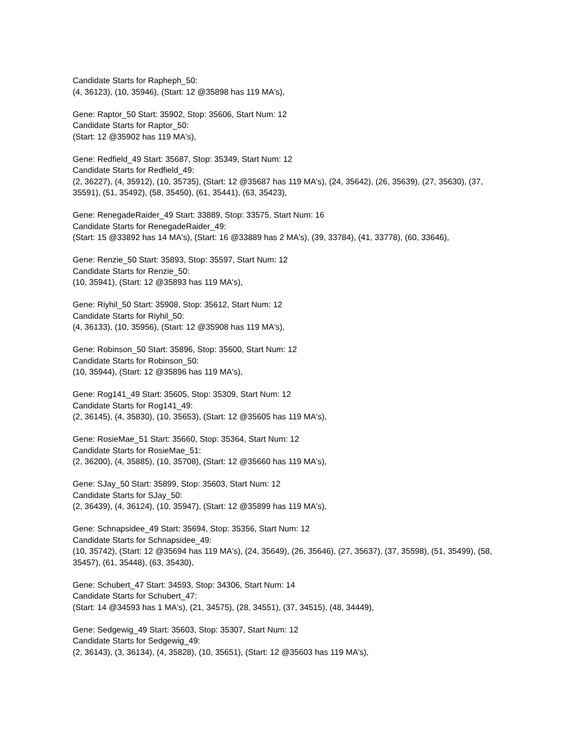Candidate Starts for Rapheph_50:
(4, 36123), (10, 35946), (Start: 12 @35898 has 119 MA's),
Gene: Raptor_50 Start: 35902, Stop: 35606, Start Num: 12
Candidate Starts for Raptor_50:
(Start: 12 @35902 has 119 MA's),
Gene: Redfield_49 Start: 35687, Stop: 35349, Start Num: 12
Candidate Starts for Redfield_49:
(2, 36227), (4, 35912), (10, 35735), (Start: 12 @35687 has 119 MA's), (24, 35642), (26, 35639), (27, 35630), (37, 35591), (51, 35492), (58, 35450), (61, 35441), (63, 35423),
Gene: RenegadeRaider_49 Start: 33889, Stop: 33575, Start Num: 16
Candidate Starts for RenegadeRaider_49:
(Start: 15 @33892 has 14 MA's), (Start: 16 @33889 has 2 MA's), (39, 33784), (41, 33778), (60, 33646),
Gene: Renzie_50 Start: 35893, Stop: 35597, Start Num: 12
Candidate Starts for Renzie_50:
(10, 35941), (Start: 12 @35893 has 119 MA's),
Gene: Riyhil_50 Start: 35908, Stop: 35612, Start Num: 12
Candidate Starts for Riyhil_50:
(4, 36133), (10, 35956), (Start: 12 @35908 has 119 MA's),
Gene: Robinson_50 Start: 35896, Stop: 35600, Start Num: 12
Candidate Starts for Robinson_50:
(10, 35944), (Start: 12 @35896 has 119 MA's),
Gene: Rog141_49 Start: 35605, Stop: 35309, Start Num: 12
Candidate Starts for Rog141_49:
(2, 36145), (4, 35830), (10, 35653), (Start: 12 @35605 has 119 MA's),
Gene: RosieMae_51 Start: 35660, Stop: 35364, Start Num: 12
Candidate Starts for RosieMae_51:
(2, 36200), (4, 35885), (10, 35708), (Start: 12 @35660 has 119 MA's),
Gene: SJay_50 Start: 35899, Stop: 35603, Start Num: 12
Candidate Starts for SJay_50:
(2, 36439), (4, 36124), (10, 35947), (Start: 12 @35899 has 119 MA's),
Gene: Schnapsidee_49 Start: 35694, Stop: 35356, Start Num: 12
Candidate Starts for Schnapsidee_49:
(10, 35742), (Start: 12 @35694 has 119 MA's), (24, 35649), (26, 35646), (27, 35637), (37, 35598), (51, 35499), (58, 35457), (61, 35448), (63, 35430),
Gene: Schubert_47 Start: 34593, Stop: 34306, Start Num: 14
Candidate Starts for Schubert_47:
(Start: 14 @34593 has 1 MA's), (21, 34575), (28, 34551), (37, 34515), (48, 34449),
Gene: Sedgewig_49 Start: 35603, Stop: 35307, Start Num: 12
Candidate Starts for Sedgewig_49:
(2, 36143), (3, 36134), (4, 35828), (10, 35651), (Start: 12 @35603 has 119 MA's),